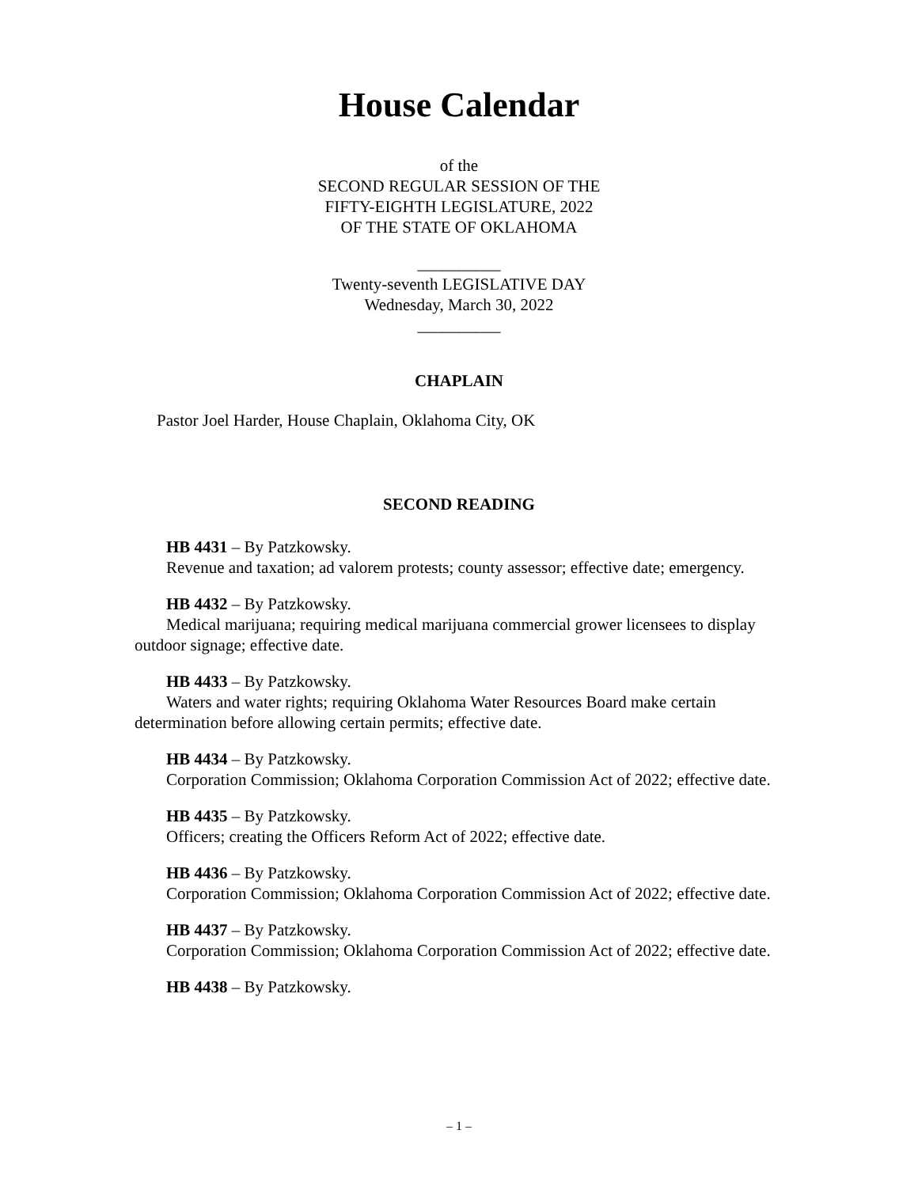House Calendar
of the
SECOND REGULAR SESSION OF THE
FIFTY-EIGHTH LEGISLATURE, 2022
OF THE STATE OF OKLAHOMA
__________
Twenty-seventh LEGISLATIVE DAY
Wednesday, March 30, 2022
__________
CHAPLAIN
Pastor Joel Harder, House Chaplain, Oklahoma City, OK
SECOND READING
HB 4431 – By Patzkowsky.
Revenue and taxation; ad valorem protests; county assessor; effective date; emergency.
HB 4432 – By Patzkowsky.
Medical marijuana; requiring medical marijuana commercial grower licensees to display outdoor signage; effective date.
HB 4433 – By Patzkowsky.
Waters and water rights; requiring Oklahoma Water Resources Board make certain determination before allowing certain permits; effective date.
HB 4434 – By Patzkowsky.
Corporation Commission; Oklahoma Corporation Commission Act of 2022; effective date.
HB 4435 – By Patzkowsky.
Officers; creating the Officers Reform Act of 2022; effective date.
HB 4436 – By Patzkowsky.
Corporation Commission; Oklahoma Corporation Commission Act of 2022; effective date.
HB 4437 – By Patzkowsky.
Corporation Commission; Oklahoma Corporation Commission Act of 2022; effective date.
HB 4438 – By Patzkowsky.
– 1 –